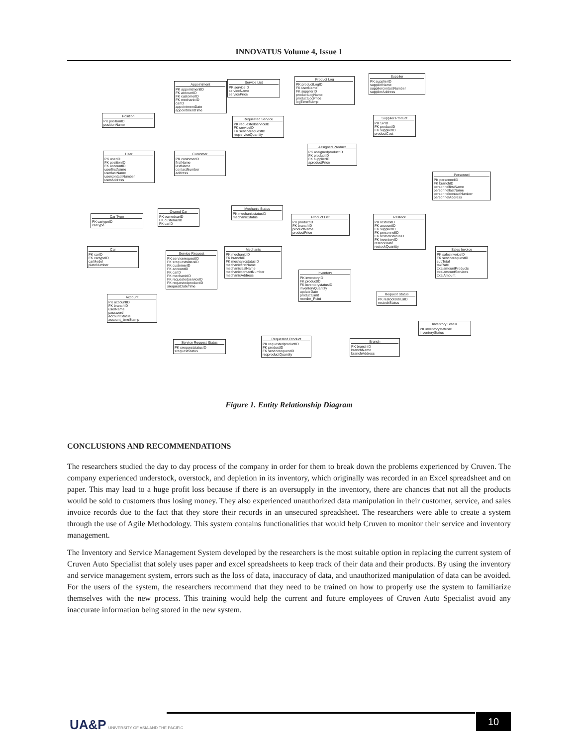INNOVATUS Volume 4, Issue 1
Appointment
PK appointmentID
FK accountID
FK customerID
FK mechanicID
carID
appointmentDate
appointmentTime
Service List
PK serviceID
serviceName
servicePrice
Product Log
PK productLogID
FK userName
FK supplierID
productLogName
productLogPrice
logTimeStamp
Supplier
PK supplierID
supplierName
suppliercontactNumber
supplierAddress
Position
PK positionID
positionName
Requested Service
PK requestedserviceID
FK serviceID
FK servicerequestID
reqserviceQuantity
Supplier Product
PK SPID
FK productID
FK supplierID
productCost
User
PK userID
FK positionID
FK accountID
userfirstName
userlastName
usercontactNumber
userAddress
Customer
PK customerID
firstName
lastName
contactNumber
address
Assigned Product
PK assignedproductID
FK productID
FK supplierID
aproductPrice
Personnel
PK personnelID
FK branchID
personnelfirstName
personnellastName
personnelcontactNumber
personnelAddress
Mechanic Status
PK mechanicstatusID
mechanicStatus
Car Type
PK cartypeID
carType
Owned Car
PK ownedcarID
FK customerID
FK carID
Product List
PK productID
FK branchID
productName
productPrice
Restock
PK restockID
FK accountID
FK supplierID
FK personnelID
FK restockstatusID
FK inventoryID
restockDate
restockQuantity
Car
PK carID
FK cartypeID
carModel
plateNumber
Service Request
PK servicerequestID
FK srequeststatusID
FK customerID
FK accountID
FK carID
FK mechanicID
FK requestedserviceID
FK requestedproductID
srequestDateTime
Mechanic
PK mechanicID
FK branchID
FK mechanicstatusID
mechanicfirstName
mechaniclastName
mechaniccontactNumber
mechanicAddress
Sales Invoice
PK salesinvoiceID
FK servicerequestID
subTotal
taxRate
totalamountProducts
totalamountServices
totalAmount
Inventory
PK inventoryID
FK productID
FK inventorystatusID
inventoryQuantity
updateDate
productLimit
reorder_Point
Account
PK accountID
FK branchID
userName
password
accountStatus
account_timeStamp
Request Status
PK restockstatusID
restockStatus
Inventory Status
PK inventorystatusID
inventoryStatus
Service Request Status
PK srequeststatusID
srequestStatus
Requested Product
PK requestedproductID
FK productID
FK servicerequestID
reqproductQuantity
Branch
PK branchID
branchName
branchAddress
Figure 1. Entity Relationship Diagram
CONCLUSIONS AND RECOMMENDATIONS
The researchers studied the day to day process of the company in order for them to break down the problems experienced by Cruven. The company experienced understock, overstock, and depletion in its inventory, which originally was recorded in an Excel spreadsheet and on paper. This may lead to a huge profit loss because if there is an oversupply in the inventory, there are chances that not all the products would be sold to customers thus losing money. They also experienced unauthorized data manipulation in their customer, service, and sales invoice records due to the fact that they store their records in an unsecured spreadsheet. The researchers were able to create a system through the use of Agile Methodology. This system contains functionalities that would help Cruven to monitor their service and inventory management.
The Inventory and Service Management System developed by the researchers is the most suitable option in replacing the current system of Cruven Auto Specialist that solely uses paper and excel spreadsheets to keep track of their data and their products. By using the inventory and service management system, errors such as the loss of data, inaccuracy of data, and unauthorized manipulation of data can be avoided. For the users of the system, the researchers recommend that they need to be trained on how to properly use the system to familiarize themselves with the new process. This training would help the current and future employees of Cruven Auto Specialist avoid any inaccurate information being stored in the new system.
UA&P UNIVERSITY OF ASIA AND THE PACIFIC
10